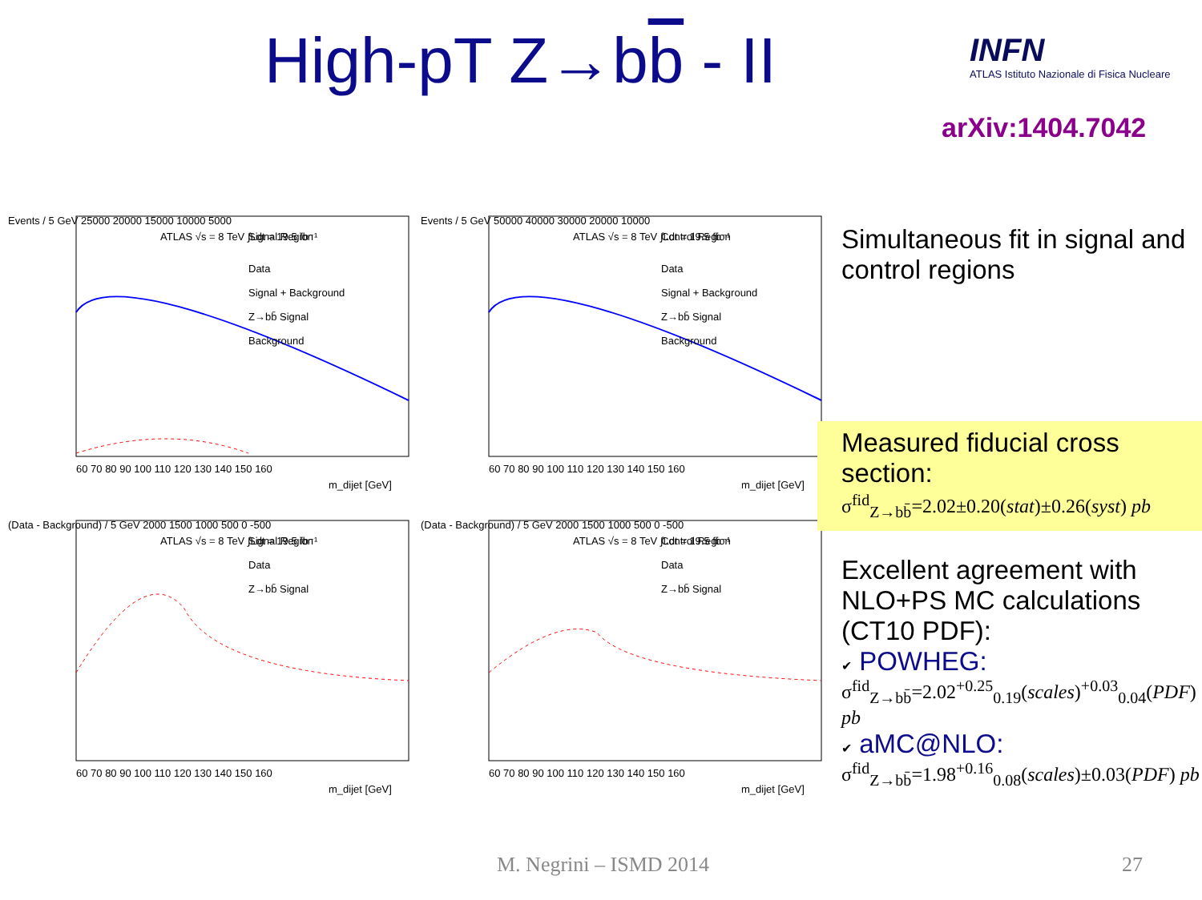High-pT Z→bb - II
INFN
ATLAS Istituto Nazionale di Fisica Nucleare
arXiv:1404.7042
Events / 5 GeV 25000 20000 15000 10000 5000
ATLAS √s = 8 TeV ∫Ldt = 19.5 fb⁻¹
Signal Region
Data
Signal + Background
Z→bb̄ Signal
Background
60 70 80 90 100 110 120 130 140 150 160
m_dijet [GeV]
Events / 5 GeV 50000 40000 30000 20000 10000
ATLAS √s = 8 TeV ∫Ldt = 19.5 fb⁻¹
Control Region
Data
Signal + Background
Z→bb̄ Signal
Background
60 70 80 90 100 110 120 130 140 150 160
m_dijet [GeV]
(Data - Background) / 5 GeV 2000 1500 1000 500 0 -500
ATLAS √s = 8 TeV ∫Ldt = 19.5 fb⁻¹
Signal Region
Data
Z→bb̄ Signal
60 70 80 90 100 110 120 130 140 150 160
m_dijet [GeV]
(Data - Background) / 5 GeV 2000 1500 1000 500 0 -500
ATLAS √s = 8 TeV ∫Ldt = 19.5 fb⁻¹
Control Region
Data
Z→bb̄ Signal
60 70 80 90 100 110 120 130 140 150 160
m_dijet [GeV]
Simultaneous fit in signal and control regions
Measured fiducial cross section:
σ<sup>fid</sup><sub>Z→bb̄</sub>=2.02±0.20(stat)±0.26(syst) pb
Excellent agreement with NLO+PS MC calculations (CT10 PDF):
✔ POWHEG:
σ<sup>fid</sup><sub>Z→bb̄</sub>=2.02<sup>+0.25</sup><sub>0.19</sub>(scales)<sup>+0.03</sup><sub>0.04</sub>(PDF) pb
✔ aMC@NLO:
σ<sup>fid</sup><sub>Z→bb̄</sub>=1.98<sup>+0.16</sup><sub>0.08</sub>(scales)±0.03(PDF) pb
M. Negrini – ISMD 2014 27